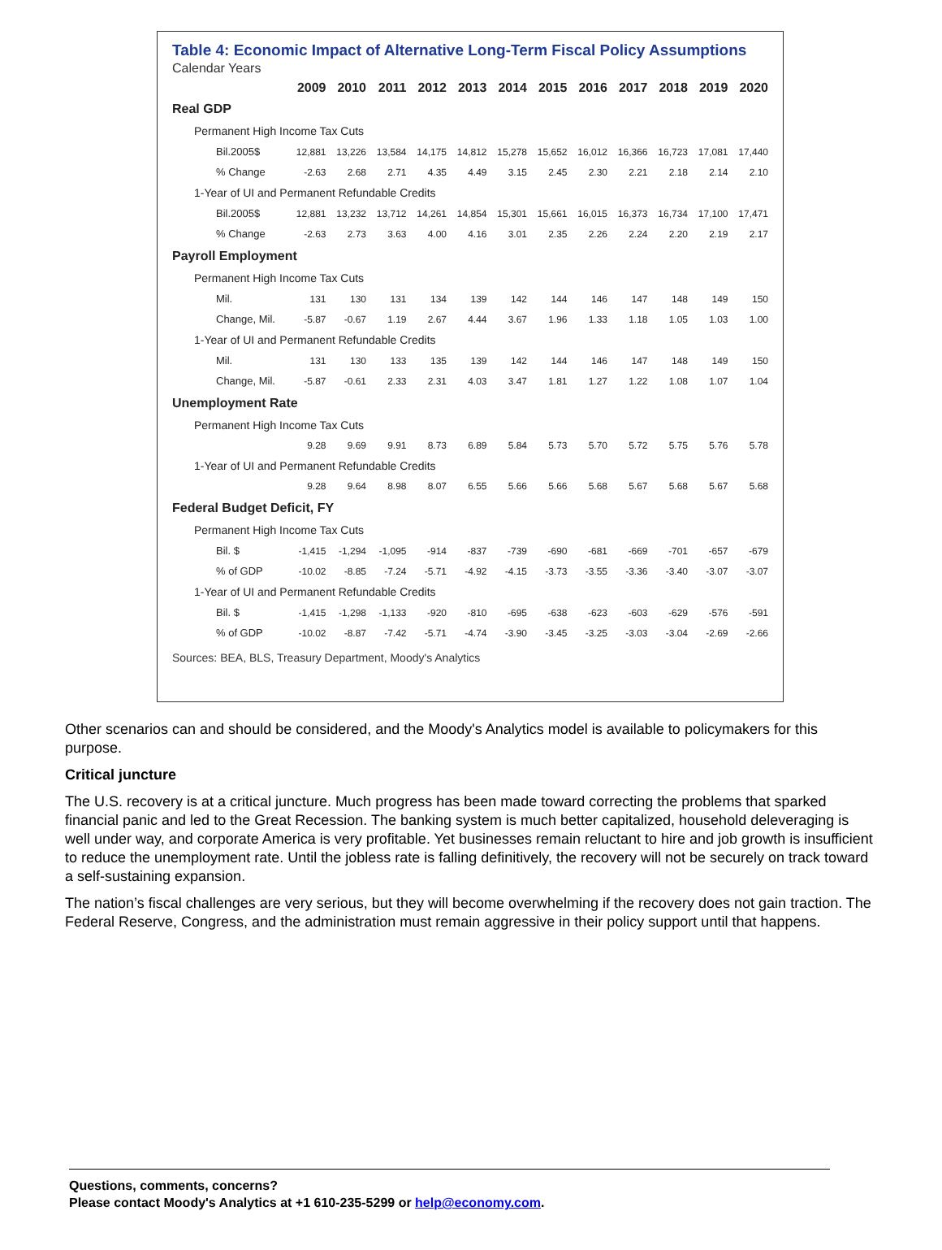Table 4: Economic Impact of Alternative Long-Term Fiscal Policy Assumptions
Calendar Years
| | 2009 | 2010 | 2011 | 2012 | 2013 | 2014 | 2015 | 2016 | 2017 | 2018 | 2019 | 2020 |
| --- | --- | --- | --- | --- | --- | --- | --- | --- | --- | --- | --- | --- |
| Real GDP | | | | | | | | | | | | |
| Permanent High Income Tax Cuts | | | | | | | | | | | | |
| Bil.2005$ | 12,881 | 13,226 | 13,584 | 14,175 | 14,812 | 15,278 | 15,652 | 16,012 | 16,366 | 16,723 | 17,081 | 17,440 |
| % Change | -2.63 | 2.68 | 2.71 | 4.35 | 4.49 | 3.15 | 2.45 | 2.30 | 2.21 | 2.18 | 2.14 | 2.10 |
| 1-Year of UI and Permanent Refundable Credits | | | | | | | | | | | | |
| Bil.2005$ | 12,881 | 13,232 | 13,712 | 14,261 | 14,854 | 15,301 | 15,661 | 16,015 | 16,373 | 16,734 | 17,100 | 17,471 |
| % Change | -2.63 | 2.73 | 3.63 | 4.00 | 4.16 | 3.01 | 2.35 | 2.26 | 2.24 | 2.20 | 2.19 | 2.17 |
| Payroll Employment | | | | | | | | | | | | |
| Permanent High Income Tax Cuts | | | | | | | | | | | | |
| Mil. | 131 | 130 | 131 | 134 | 139 | 142 | 144 | 146 | 147 | 148 | 149 | 150 |
| Change, Mil. | -5.87 | -0.67 | 1.19 | 2.67 | 4.44 | 3.67 | 1.96 | 1.33 | 1.18 | 1.05 | 1.03 | 1.00 |
| 1-Year of UI and Permanent Refundable Credits | | | | | | | | | | | | |
| Mil. | 131 | 130 | 133 | 135 | 139 | 142 | 144 | 146 | 147 | 148 | 149 | 150 |
| Change, Mil. | -5.87 | -0.61 | 2.33 | 2.31 | 4.03 | 3.47 | 1.81 | 1.27 | 1.22 | 1.08 | 1.07 | 1.04 |
| Unemployment Rate | | | | | | | | | | | | |
| Permanent High Income Tax Cuts | | | | | | | | | | | | |
| | 9.28 | 9.69 | 9.91 | 8.73 | 6.89 | 5.84 | 5.73 | 5.70 | 5.72 | 5.75 | 5.76 | 5.78 |
| 1-Year of UI and Permanent Refundable Credits | | | | | | | | | | | | |
| | 9.28 | 9.64 | 8.98 | 8.07 | 6.55 | 5.66 | 5.66 | 5.68 | 5.67 | 5.68 | 5.67 | 5.68 |
| Federal Budget Deficit, FY | | | | | | | | | | | | |
| Permanent High Income Tax Cuts | | | | | | | | | | | | |
| Bil. $ | -1,415 | -1,294 | -1,095 | -914 | -837 | -739 | -690 | -681 | -669 | -701 | -657 | -679 |
| % of GDP | -10.02 | -8.85 | -7.24 | -5.71 | -4.92 | -4.15 | -3.73 | -3.55 | -3.36 | -3.40 | -3.07 | -3.07 |
| 1-Year of UI and Permanent Refundable Credits | | | | | | | | | | | | |
| Bil. $ | -1,415 | -1,298 | -1,133 | -920 | -810 | -695 | -638 | -623 | -603 | -629 | -576 | -591 |
| % of GDP | -10.02 | -8.87 | -7.42 | -5.71 | -4.74 | -3.90 | -3.45 | -3.25 | -3.03 | -3.04 | -2.69 | -2.66 |
Sources: BEA, BLS, Treasury Department, Moody's Analytics
Other scenarios can and should be considered, and the Moody's Analytics model is available to policymakers for this purpose.
Critical juncture
The U.S. recovery is at a critical juncture. Much progress has been made toward correcting the problems that sparked financial panic and led to the Great Recession. The banking system is much better capitalized, household deleveraging is well under way, and corporate America is very profitable. Yet businesses remain reluctant to hire and job growth is insufficient to reduce the unemployment rate. Until the jobless rate is falling definitively, the recovery will not be securely on track toward a self-sustaining expansion.
The nation’s fiscal challenges are very serious, but they will become overwhelming if the recovery does not gain traction. The Federal Reserve, Congress, and the administration must remain aggressive in their policy support until that happens.
Questions, comments, concerns?
Please contact Moody's Analytics at +1 610-235-5299 or help@economy.com.